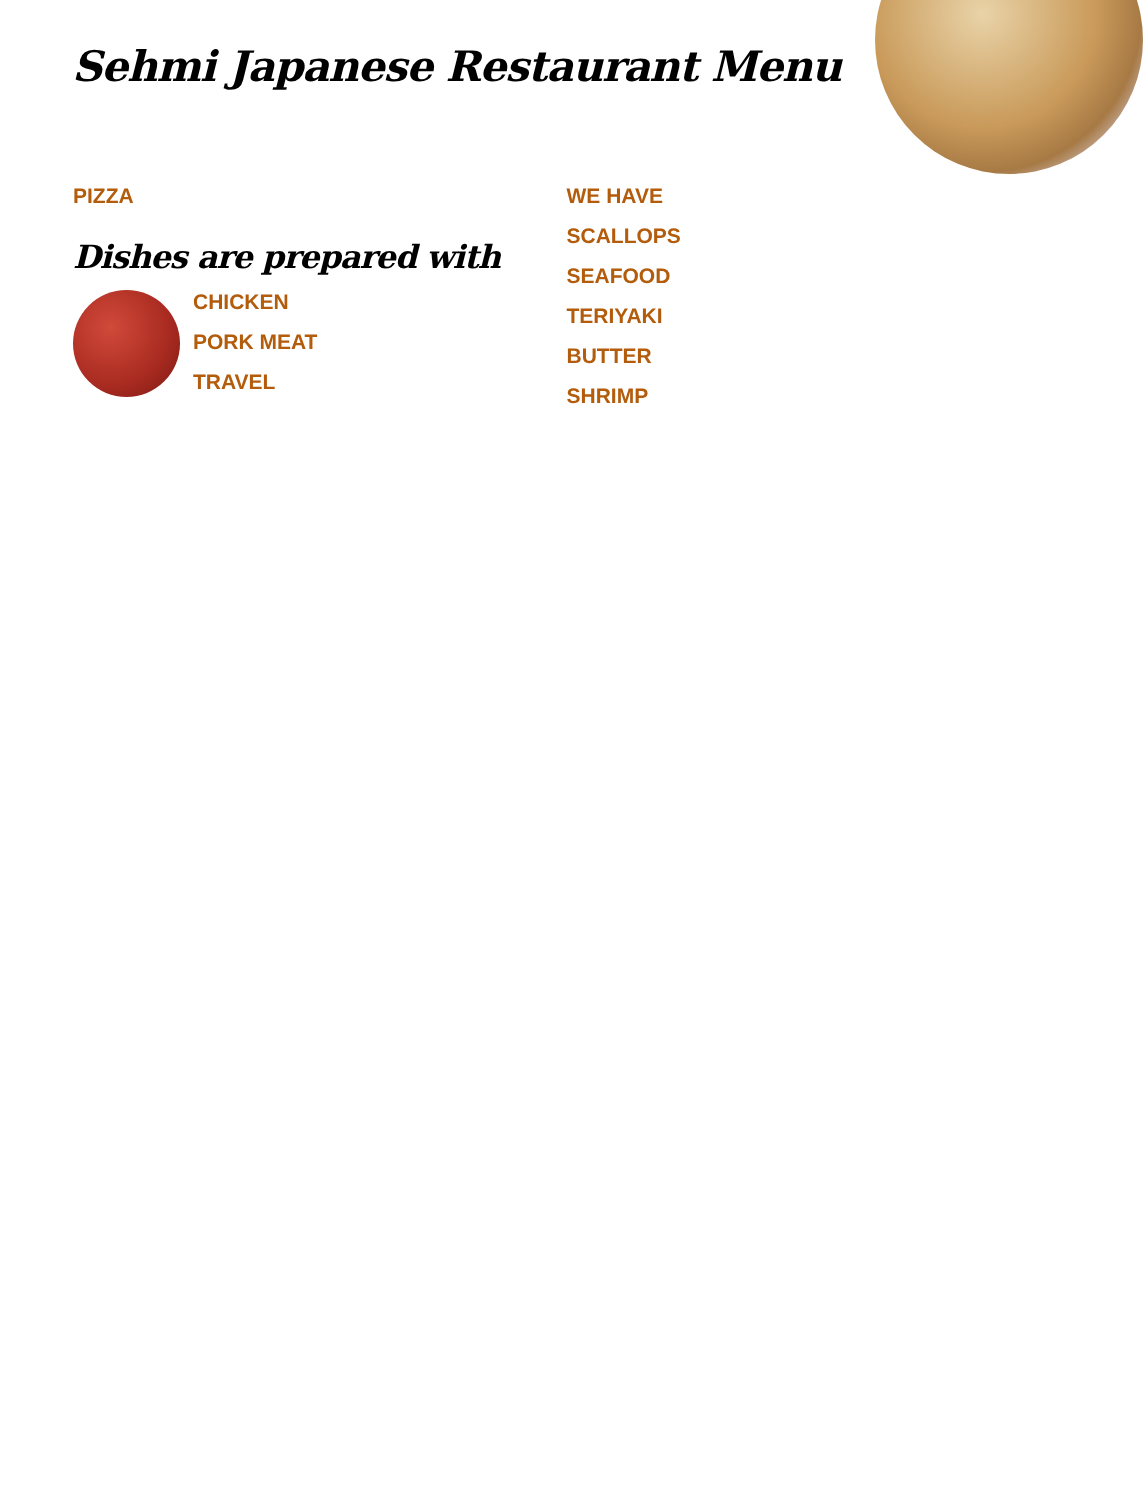Sehmi Japanese Restaurant Menu
PIZZA
Dishes are prepared with
CHICKEN
PORK MEAT
TRAVEL
WE HAVE
SCALLOPS
SEAFOOD
TERIYAKI
BUTTER
SHRIMP